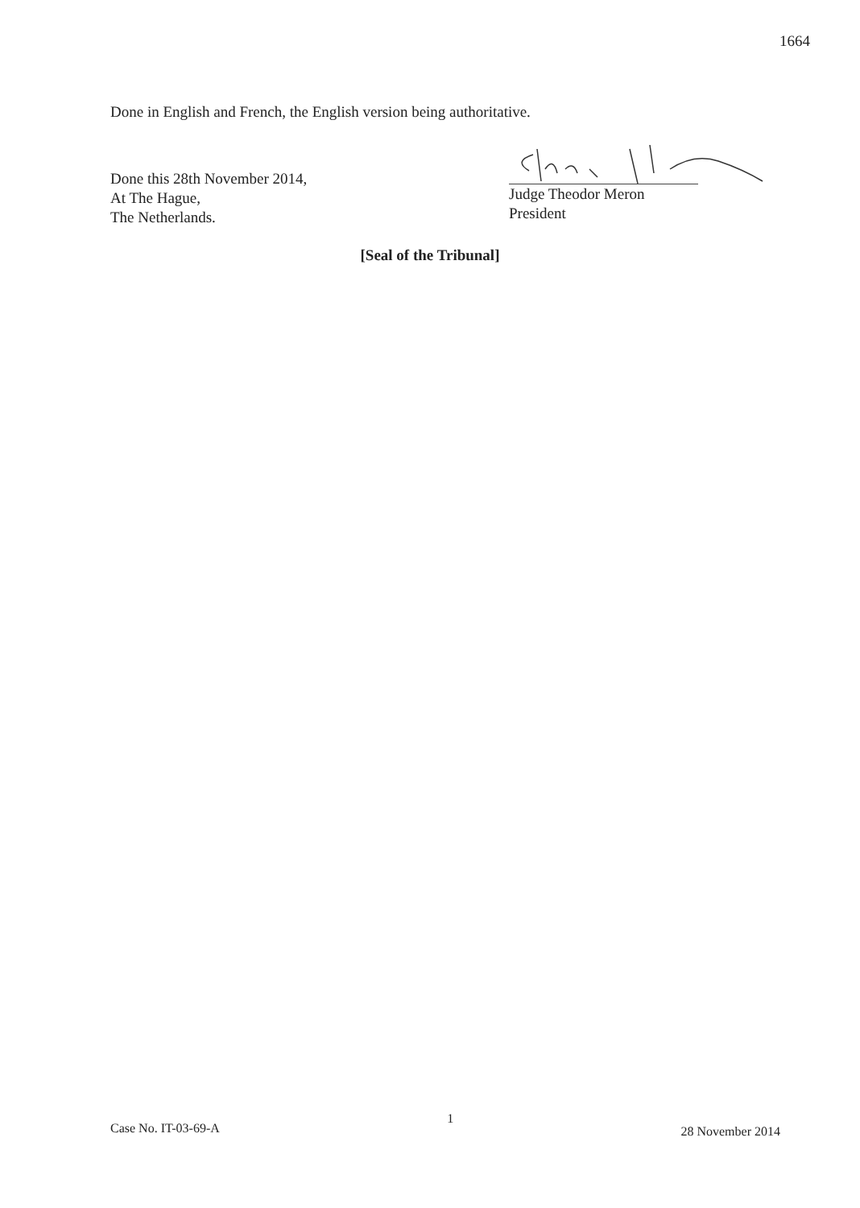1664
Done in English and French, the English version being authoritative.
Done this 28th November 2014,
At The Hague,
The Netherlands.
Judge Theodor Meron
President
[Seal of the Tribunal]
Case No. IT-03-69-A 1 28 November 2014